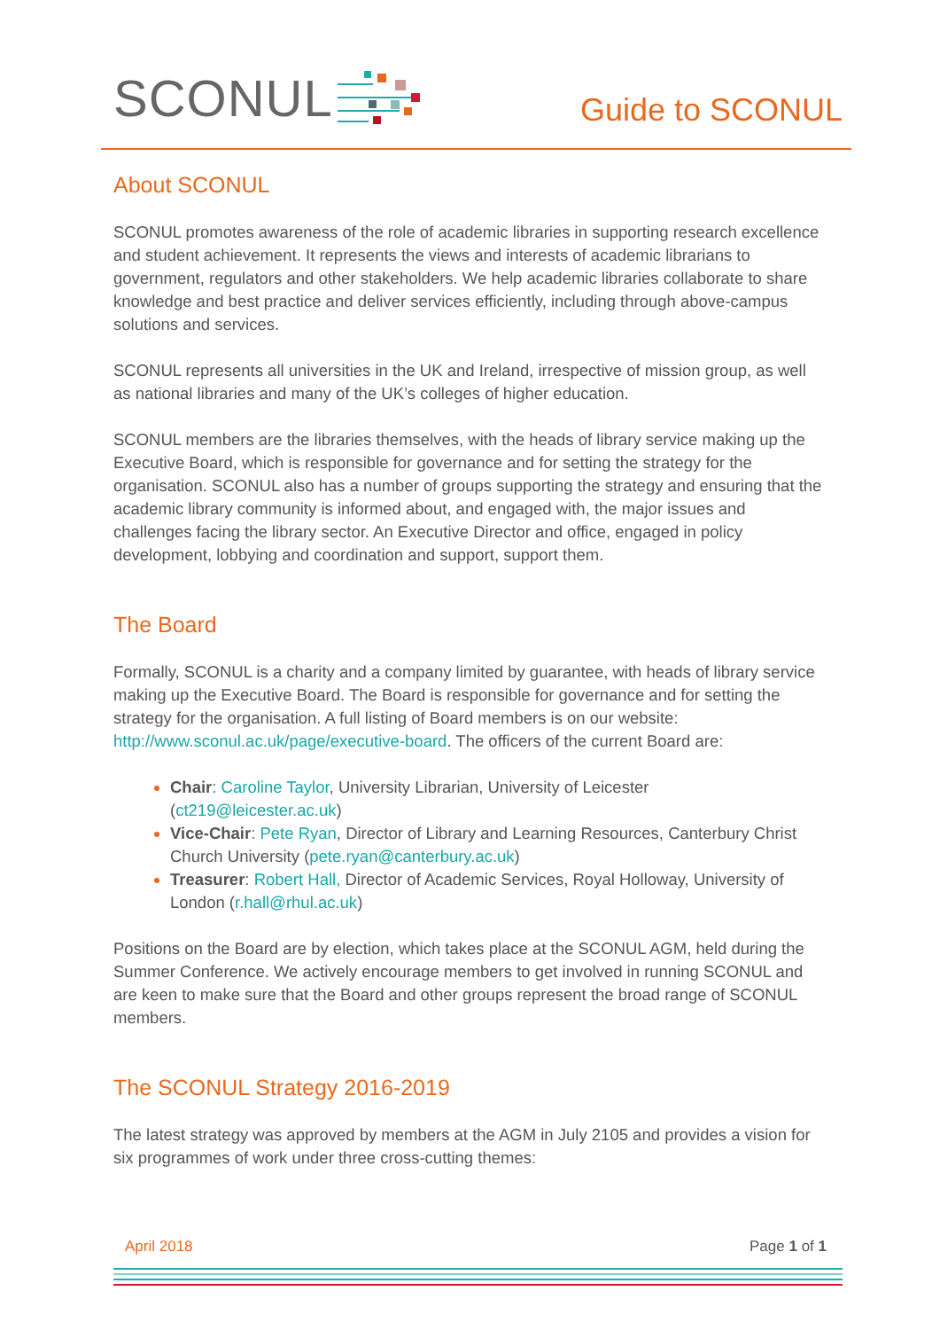SCONUL
Guide to SCONUL
About SCONUL
SCONUL promotes awareness of the role of academic libraries in supporting research excellence and student achievement. It represents the views and interests of academic librarians to government, regulators and other stakeholders. We help academic libraries collaborate to share knowledge and best practice and deliver services efficiently, including through above-campus solutions and services.
SCONUL represents all universities in the UK and Ireland, irrespective of mission group, as well as national libraries and many of the UK’s colleges of higher education.
SCONUL members are the libraries themselves, with the heads of library service making up the Executive Board, which is responsible for governance and for setting the strategy for the organisation. SCONUL also has a number of groups supporting the strategy and ensuring that the academic library community is informed about, and engaged with, the major issues and challenges facing the library sector. An Executive Director and office, engaged in policy development, lobbying and coordination and support, support them.
The Board
Formally, SCONUL is a charity and a company limited by guarantee, with heads of library service making up the Executive Board. The Board is responsible for governance and for setting the strategy for the organisation. A full listing of Board members is on our website: http://www.sconul.ac.uk/page/executive-board. The officers of the current Board are:
Chair: Caroline Taylor, University Librarian, University of Leicester (ct219@leicester.ac.uk)
Vice-Chair: Pete Ryan, Director of Library and Learning Resources, Canterbury Christ Church University (pete.ryan@canterbury.ac.uk)
Treasurer: Robert Hall, Director of Academic Services, Royal Holloway, University of London (r.hall@rhul.ac.uk)
Positions on the Board are by election, which takes place at the SCONUL AGM, held during the Summer Conference. We actively encourage members to get involved in running SCONUL and are keen to make sure that the Board and other groups represent the broad range of SCONUL members.
The SCONUL Strategy 2016-2019
The latest strategy was approved by members at the AGM in July 2105 and provides a vision for six programmes of work under three cross-cutting themes:
April 2018 Page 1 of 1